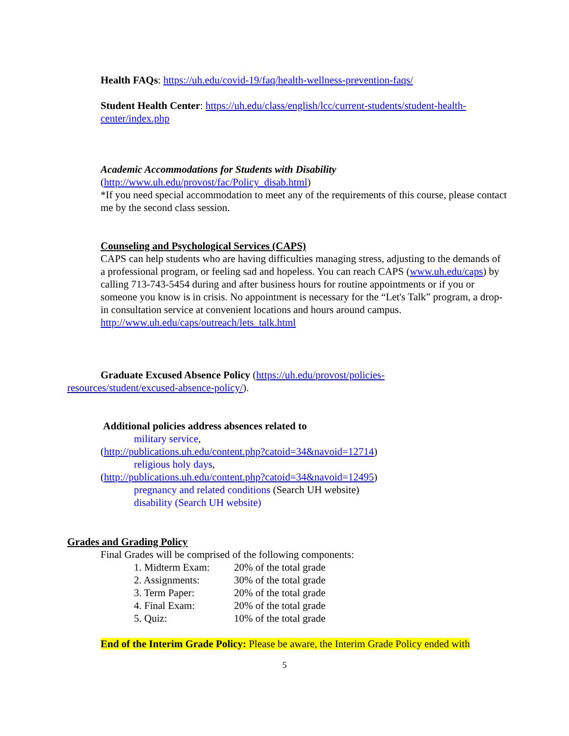Health FAQs: https://uh.edu/covid-19/faq/health-wellness-prevention-faqs/
Student Health Center: https://uh.edu/class/english/lcc/current-students/student-health-center/index.php
Academic Accommodations for Students with Disability
(http://www.uh.edu/provost/fac/Policy_disab.html)
*If you need special accommodation to meet any of the requirements of this course, please contact me by the second class session.
Counseling and Psychological Services (CAPS)
CAPS can help students who are having difficulties managing stress, adjusting to the demands of a professional program, or feeling sad and hopeless. You can reach CAPS (www.uh.edu/caps) by calling 713-743-5454 during and after business hours for routine appointments or if you or someone you know is in crisis. No appointment is necessary for the “Let's Talk” program, a drop-in consultation service at convenient locations and hours around campus. http://www.uh.edu/caps/outreach/lets_talk.html
Graduate Excused Absence Policy (https://uh.edu/provost/policies-
resources/student/excused-absence-policy/).
Additional policies address absences related to
military service,
(http://publications.uh.edu/content.php?catoid=34&navoid=12714)
religious holy days,
(http://publications.uh.edu/content.php?catoid=34&navoid=12495)
pregnancy and related conditions (Search UH website)
disability (Search UH website)
Grades and Grading Policy
Final Grades will be comprised of the following components:
| 1. Midterm Exam: | 20% of the total grade |
| 2. Assignments: | 30% of the total grade |
| 3. Term Paper: | 20% of the total grade |
| 4. Final Exam: | 20% of the total grade |
| 5. Quiz: | 10% of the total grade |
End of the Interim Grade Policy: Please be aware, the Interim Grade Policy ended with
5